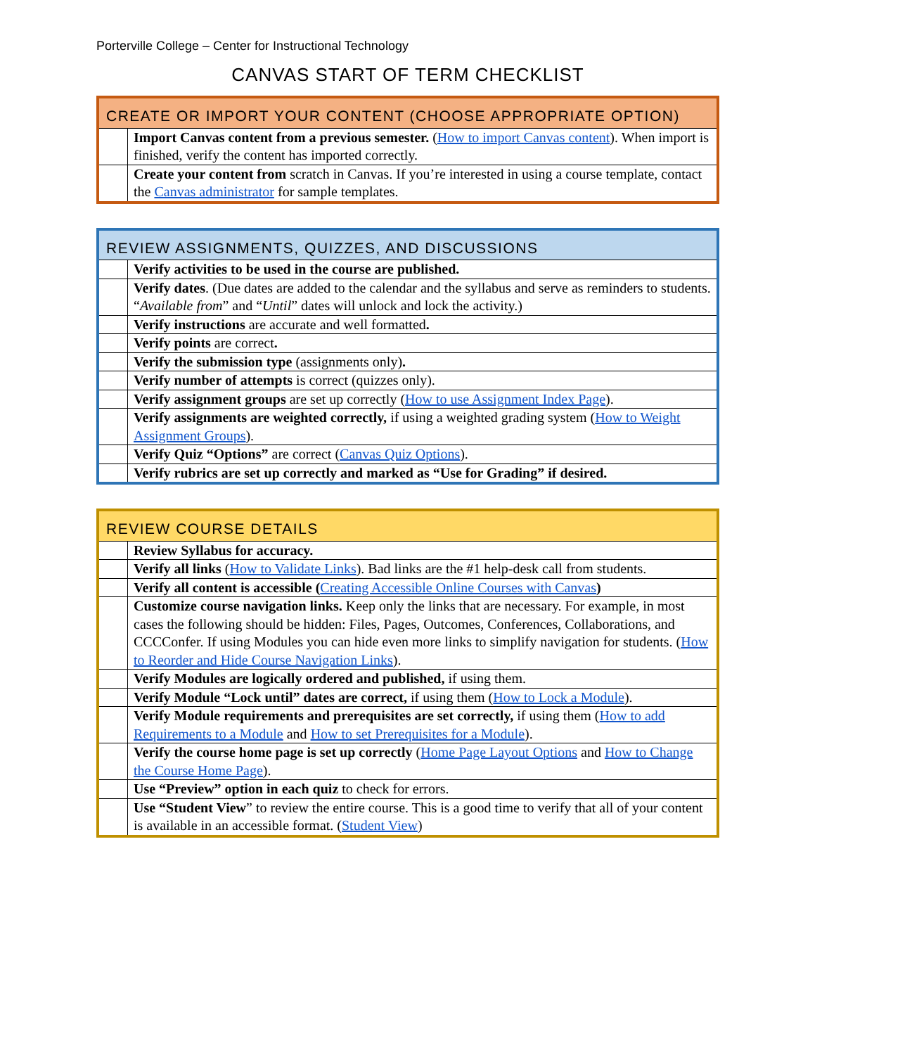Porterville College – Center for Instructional Technology
CANVAS START OF TERM CHECKLIST
| CREATE OR IMPORT YOUR CONTENT (CHOOSE APPROPRIATE OPTION) | |
| --- | --- |
| | Import Canvas content from a previous semester. ( How to import Canvas content ). When import is finished, verify the content has imported correctly. |
| | Create your content from scratch in Canvas. If you’re interested in using a course template, contact the Canvas administrator for sample templates. |
| REVIEW ASSIGNMENTS, QUIZZES, AND DISCUSSIONS | |
| --- | --- |
| | Verify activities to be used in the course are published. |
| | Verify dates . (Due dates are added to the calendar and the syllabus and serve as reminders to students. “ Available from ” and “ Until ” dates will unlock and lock the activity.) |
| | Verify instructions are accurate and well formatted . |
| | Verify points are correct . |
| | Verify the submission type (assignments only) . |
| | Verify number of attempts is correct (quizzes only). |
| | Verify assignment groups are set up correctly ( How to use Assignment Index Page ). |
| | Verify assignments are weighted correctly, if using a weighted grading system ( How to Weight Assignment Groups ). |
| | Verify Quiz “Options” are correct ( Canvas Quiz Options ). |
| | Verify rubrics are set up correctly and marked as “Use for Grading” if desired. |
| REVIEW COURSE DETAILS | |
| --- | --- |
| | Review Syllabus for accuracy. |
| | Verify all links ( How to Validate Links ). Bad links are the #1 help-desk call from students. |
| | Verify all content is accessible ( Creating Accessible Online Courses with Canvas ) |
| | Customize course navigation links. Keep only the links that are necessary. For example, in most cases the following should be hidden: Files, Pages, Outcomes, Conferences, Collaborations, and CCCConfer. If using Modules you can hide even more links to simplify navigation for students. ( How to Reorder and Hide Course Navigation Links ). |
| | Verify Modules are logically ordered and published, if using them. |
| | Verify Module “Lock until” dates are correct, if using them ( How to Lock a Module ). |
| | Verify Module requirements and prerequisites are set correctly, if using them ( How to add Requirements to a Module and How to set Prerequisites for a Module ). |
| | Verify the course home page is set up correctly ( Home Page Layout Options and How to Change the Course Home Page ). |
| | Use “Preview” option in each quiz to check for errors. |
| | Use “Student View ” to review the entire course. This is a good time to verify that all of your content is available in an accessible format. ( Student View ) |